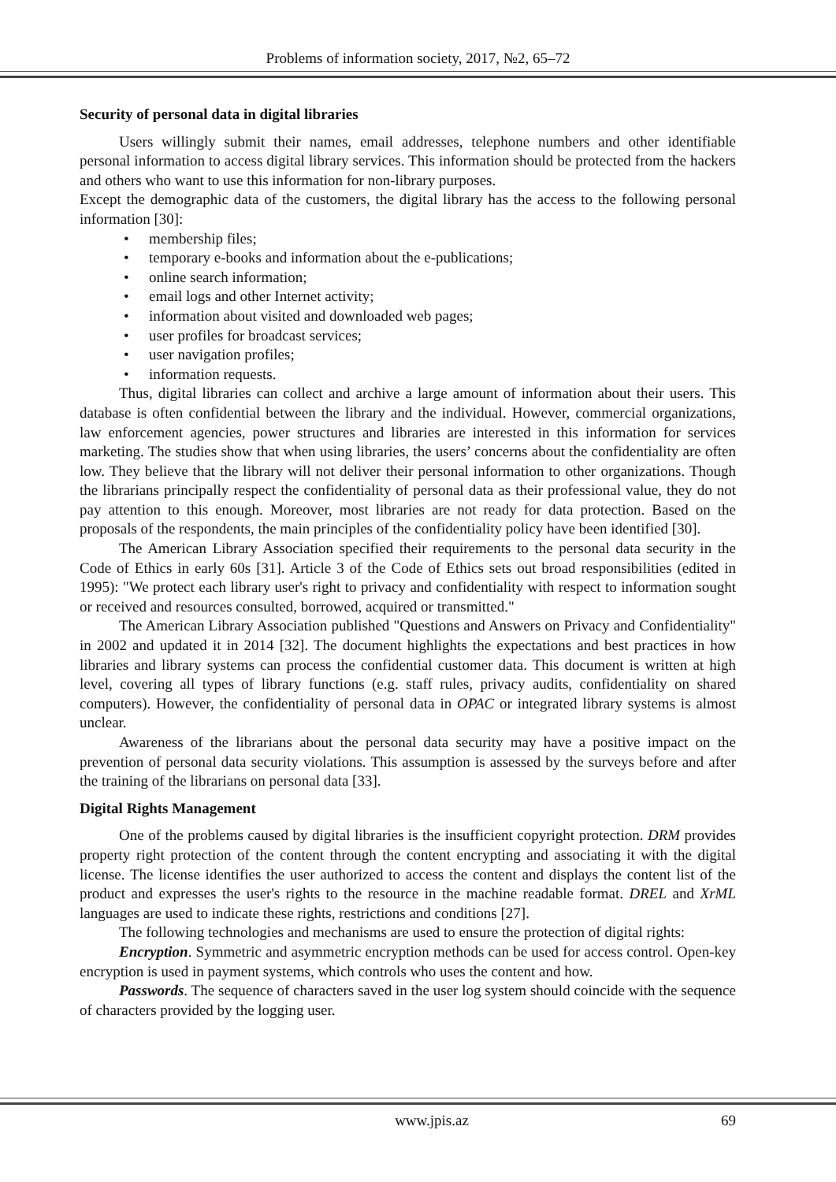Problems of information society, 2017, №2, 65–72
Security of personal data in digital libraries
Users willingly submit their names, email addresses, telephone numbers and other identifiable personal information to access digital library services. This information should be protected from the hackers and others who want to use this information for non-library purposes.
Except the demographic data of the customers, the digital library has the access to the following personal information [30]:
• membership files;
• temporary e-books and information about the e-publications;
• online search information;
• email logs and other Internet activity;
• information about visited and downloaded web pages;
• user profiles for broadcast services;
• user navigation profiles;
• information requests.
Thus, digital libraries can collect and archive a large amount of information about their users. This database is often confidential between the library and the individual. However, commercial organizations, law enforcement agencies, power structures and libraries are interested in this information for services marketing. The studies show that when using libraries, the users’ concerns about the confidentiality are often low. They believe that the library will not deliver their personal information to other organizations. Though the librarians principally respect the confidentiality of personal data as their professional value, they do not pay attention to this enough. Moreover, most libraries are not ready for data protection. Based on the proposals of the respondents, the main principles of the confidentiality policy have been identified [30].
The American Library Association specified their requirements to the personal data security in the Code of Ethics in early 60s [31]. Article 3 of the Code of Ethics sets out broad responsibilities (edited in 1995): "We protect each library user's right to privacy and confidentiality with respect to information sought or received and resources consulted, borrowed, acquired or transmitted."
The American Library Association published "Questions and Answers on Privacy and Confidentiality" in 2002 and updated it in 2014 [32]. The document highlights the expectations and best practices in how libraries and library systems can process the confidential customer data. This document is written at high level, covering all types of library functions (e.g. staff rules, privacy audits, confidentiality on shared computers). However, the confidentiality of personal data in OPAC or integrated library systems is almost unclear.
Awareness of the librarians about the personal data security may have a positive impact on the prevention of personal data security violations. This assumption is assessed by the surveys before and after the training of the librarians on personal data [33].
Digital Rights Management
One of the problems caused by digital libraries is the insufficient copyright protection. DRM provides property right protection of the content through the content encrypting and associating it with the digital license. The license identifies the user authorized to access the content and displays the content list of the product and expresses the user's rights to the resource in the machine readable format. DREL and XrML languages are used to indicate these rights, restrictions and conditions [27].
The following technologies and mechanisms are used to ensure the protection of digital rights:
Encryption. Symmetric and asymmetric encryption methods can be used for access control. Open-key encryption is used in payment systems, which controls who uses the content and how.
Passwords. The sequence of characters saved in the user log system should coincide with the sequence of characters provided by the logging user.
www.jpis.az 69